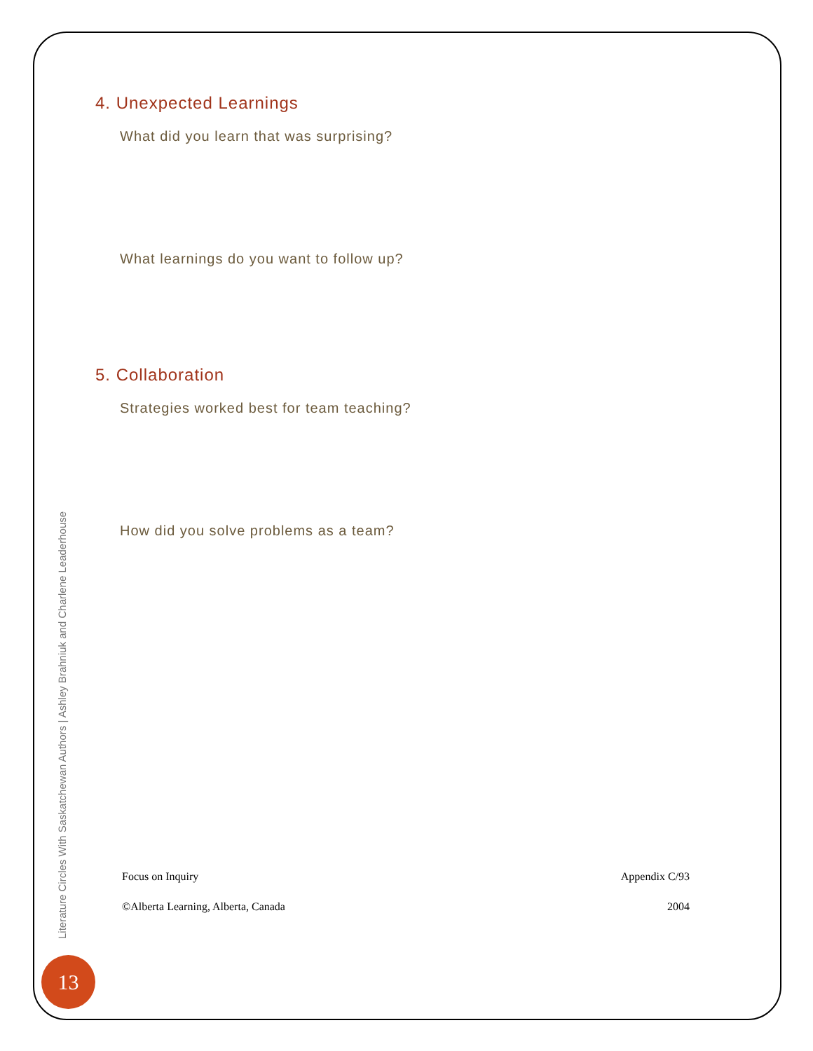4. Unexpected Learnings
What did you learn that was surprising?
What learnings do you want to follow up?
5. Collaboration
Strategies worked best for team teaching?
How did you solve problems as a team?
Focus on Inquiry Appendix C/93
©Alberta Learning, Alberta, Canada 2004
Literature Circles With Saskatchewan Authors | Ashley Brahniuk and Charlene Leaderhouse
13